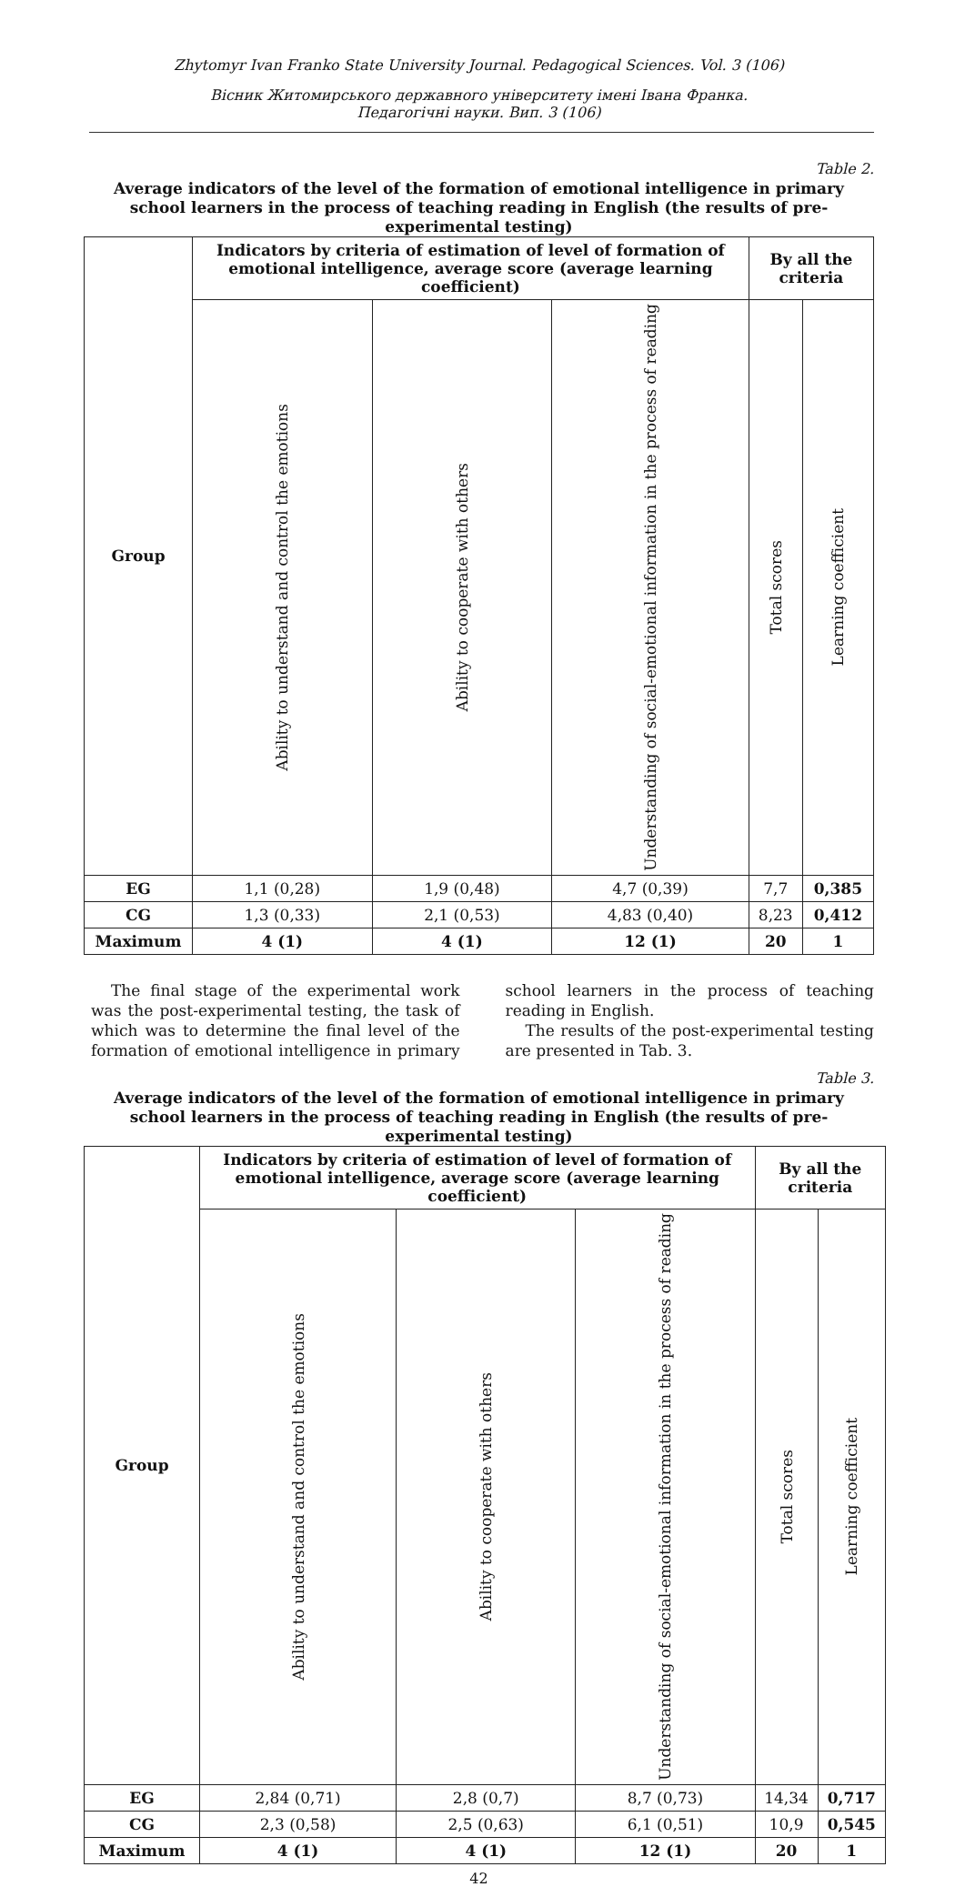Zhytomyr Ivan Franko State University Journal. Pedagogical Sciences. Vol. 3 (106)
Вісник Житомирського державного університету імені Івана Франка.
Педагогічні науки. Вип. 3 (106)
Table 2.
Average indicators of the level of the formation of emotional intelligence in primary school learners in the process of teaching reading in English (the results of pre-experimental testing)
| Group | Indicators by criteria of estimation of level of formation of emotional intelligence, average score (average learning coefficient) | | | By all the criteria | |
| --- | --- | --- | --- | --- | --- |
| | Ability to understand and control the emotions | Ability to cooperate with others | Understanding of social-emotional information in the process of reading | Total scores | Learning coefficient |
| EG | 1,1 (0,28) | 1,9 (0,48) | 4,7 (0,39) | 7,7 | 0,385 |
| CG | 1,3 (0,33) | 2,1 (0,53) | 4,83 (0,40) | 8,23 | 0,412 |
| Maximum | 4 (1) | 4 (1) | 12 (1) | 20 | 1 |
The final stage of the experimental work was the post-experimental testing, the task of which was to determine the final level of the formation of emotional intelligence in primary school learners in the process of teaching reading in English.
The results of the post-experimental testing are presented in Tab. 3.
Table 3.
Average indicators of the level of the formation of emotional intelligence in primary school learners in the process of teaching reading in English (the results of pre-experimental testing)
| Group | Indicators by criteria of estimation of level of formation of emotional intelligence, average score (average learning coefficient) | | | By all the criteria | |
| --- | --- | --- | --- | --- | --- |
| | Ability to understand and control the emotions | Ability to cooperate with others | Understanding of social-emotional information in the process of reading | Total scores | Learning coefficient |
| EG | 2,84 (0,71) | 2,8 (0,7) | 8,7 (0,73) | 14,34 | 0,717 |
| CG | 2,3 (0,58) | 2,5 (0,63) | 6,1 (0,51) | 10,9 | 0,545 |
| Maximum | 4 (1) | 4 (1) | 12 (1) | 20 | 1 |
42